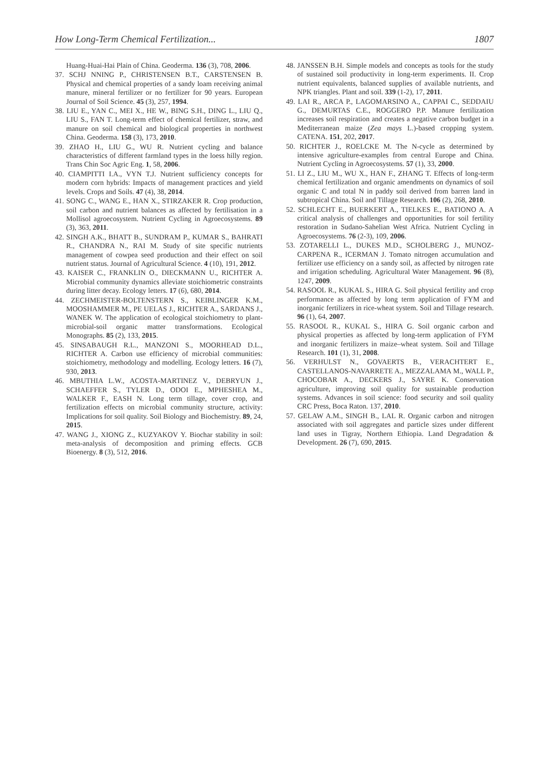How Long-Term Chemical Fertilization... 1807
Huang-Huai-Hai Plain of China. Geoderma. 136 (3), 708, 2006.
37. SCHJ NNING P., CHRISTENSEN B.T., CARSTENSEN B. Physical and chemical properties of a sandy loam receiving animal manure, mineral fertilizer or no fertilizer for 90 years. European Journal of Soil Science. 45 (3), 257, 1994.
38. LIU E., YAN C., MEI X., HE W., BING S.H., DING L., LIU Q., LIU S., FAN T. Long-term effect of chemical fertilizer, straw, and manure on soil chemical and biological properties in northwest China. Geoderma. 158 (3), 173, 2010.
39. ZHAO H., LIU G., WU R. Nutrient cycling and balance characteristics of different farmland types in the loess hilly region. Trans Chin Soc Agric Eng. 1, 58, 2006.
40. CIAMPITTI I.A., VYN T.J. Nutrient sufficiency concepts for modern corn hybrids: Impacts of management practices and yield levels. Crops and Soils. 47 (4), 38, 2014.
41. SONG C., WANG E., HAN X., STIRZAKER R. Crop production, soil carbon and nutrient balances as affected by fertilisation in a Mollisol agroecosystem. Nutrient Cycling in Agroecosystems. 89 (3), 363, 2011.
42. SINGH A.K., BHATT B., SUNDRAM P., KUMAR S., BAHRATI R., CHANDRA N., RAI M. Study of site specific nutrients management of cowpea seed production and their effect on soil nutrient status. Journal of Agricultural Science. 4 (10), 191, 2012.
43. KAISER C., FRANKLIN O., DIECKMANN U., RICHTER A. Microbial community dynamics alleviate stoichiometric constraints during litter decay. Ecology letters. 17 (6), 680, 2014.
44. ZECHMEISTER-BOLTENSTERN S., KEIBLINGER K.M., MOOSHAMMER M., PE UELAS J., RICHTER A., SARDANS J., WANEK W. The application of ecological stoichiometry to plant-microbial-soil organic matter transformations. Ecological Monographs. 85 (2), 133, 2015.
45. SINSABAUGH R.L., MANZONI S., MOORHEAD D.L., RICHTER A. Carbon use efficiency of microbial communities: stoichiometry, methodology and modelling. Ecology letters. 16 (7), 930, 2013.
46. MBUTHIA L.W., ACOSTA-MARTINEZ V., DEBRYUN J., SCHAEFFER S., TYLER D., ODOI E., MPHESHEA M., WALKER F., EASH N. Long term tillage, cover crop, and fertilization effects on microbial community structure, activity: Implications for soil quality. Soil Biology and Biochemistry. 89, 24, 2015.
47. WANG J., XIONG Z., KUZYAKOV Y. Biochar stability in soil: meta-analysis of decomposition and priming effects. GCB Bioenergy. 8 (3), 512, 2016.
48. JANSSEN B.H. Simple models and concepts as tools for the study of sustained soil productivity in long-term experiments. II. Crop nutrient equivalents, balanced supplies of available nutrients, and NPK triangles. Plant and soil. 339 (1-2), 17, 2011.
49. LAI R., ARCA P., LAGOMARSINO A., CAPPAI C., SEDDAIU G., DEMURTAS C.E., ROGGERO P.P. Manure fertilization increases soil respiration and creates a negative carbon budget in a Mediterranean maize (Zea mays L.)-based cropping system. CATENA. 151, 202, 2017.
50. RICHTER J., ROELCKE M. The N-cycle as determined by intensive agriculture-examples from central Europe and China. Nutrient Cycling in Agroecosystems. 57 (1), 33, 2000.
51. LI Z., LIU M., WU X., HAN F., ZHANG T. Effects of long-term chemical fertilization and organic amendments on dynamics of soil organic C and total N in paddy soil derived from barren land in subtropical China. Soil and Tillage Research. 106 (2), 268, 2010.
52. SCHLECHT E., BUERKERT A., TIELKES E., BATIONO A. A critical analysis of challenges and opportunities for soil fertility restoration in Sudano-Sahelian West Africa. Nutrient Cycling in Agroecosystems. 76 (2-3), 109, 2006.
53. ZOTARELLI L., DUKES M.D., SCHOLBERG J., MUNOZ-CARPENA R., ICERMAN J. Tomato nitrogen accumulation and fertilizer use efficiency on a sandy soil, as affected by nitrogen rate and irrigation scheduling. Agricultural Water Management. 96 (8), 1247, 2009.
54. RASOOL R., KUKAL S., HIRA G. Soil physical fertility and crop performance as affected by long term application of FYM and inorganic fertilizers in rice-wheat system. Soil and Tillage research. 96 (1), 64, 2007.
55. RASOOL R., KUKAL S., HIRA G. Soil organic carbon and physical properties as affected by long-term application of FYM and inorganic fertilizers in maize–wheat system. Soil and Tillage Research. 101 (1), 31, 2008.
56. VERHULST N., GOVAERTS B., VERACHTERT E., CASTELLANOS-NAVARRETE A., MEZZALAMA M., WALL P., CHOCOBAR A., DECKERS J., SAYRE K. Conservation agriculture, improving soil quality for sustainable production systems. Advances in soil science: food security and soil quality CRC Press, Boca Raton. 137, 2010.
57. GELAW A.M., SINGH B., LAL R. Organic carbon and nitrogen associated with soil aggregates and particle sizes under different land uses in Tigray, Northern Ethiopia. Land Degradation & Development. 26 (7), 690, 2015.